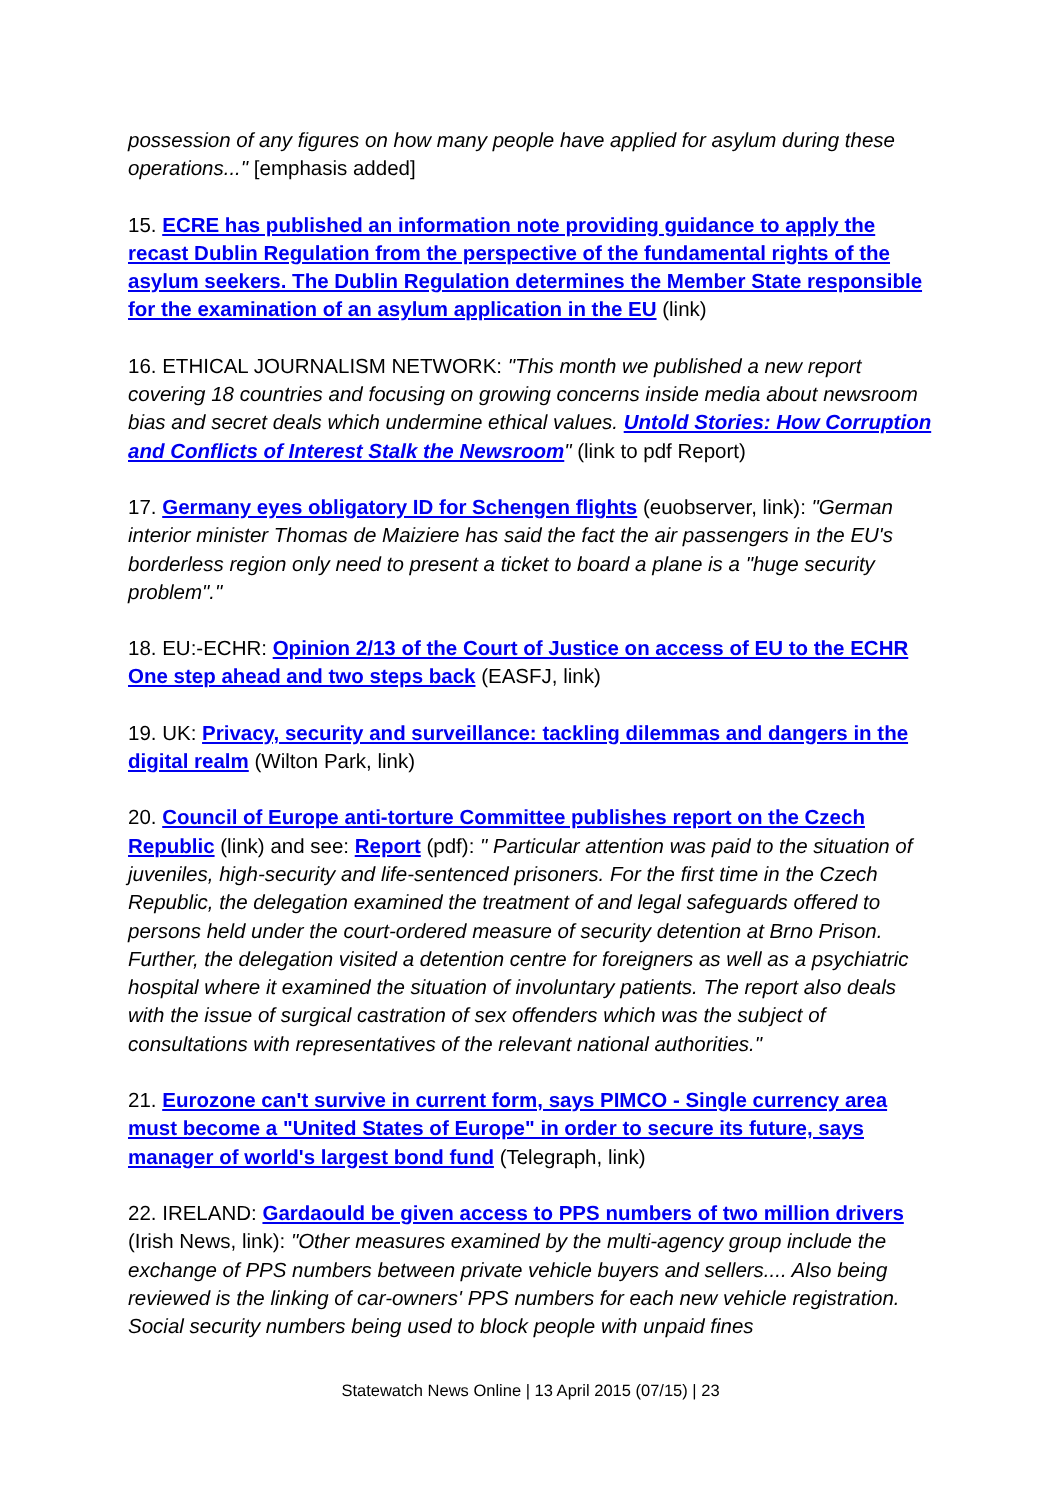possession of any figures on how many people have applied for asylum during these operations..." [emphasis added]
15. ECRE has published an information note providing guidance to apply the recast Dublin Regulation from the perspective of the fundamental rights of the asylum seekers. The Dublin Regulation determines the Member State responsible for the examination of an asylum application in the EU (link)
16. ETHICAL JOURNALISM NETWORK: "This month we published a new report covering 18 countries and focusing on growing concerns inside media about newsroom bias and secret deals which undermine ethical values. Untold Stories: How Corruption and Conflicts of Interest Stalk the Newsroom" (link to pdf Report)
17. Germany eyes obligatory ID for Schengen flights (euobserver, link): "German interior minister Thomas de Maiziere has said the fact the air passengers in the EU's borderless region only need to present a ticket to board a plane is a "huge security problem"."
18. EU:-ECHR: Opinion 2/13 of the Court of Justice on access of EU to the ECHR One step ahead and two steps back (EASFJ, link)
19. UK: Privacy, security and surveillance: tackling dilemmas and dangers in the digital realm (Wilton Park, link)
20. Council of Europe anti-torture Committee publishes report on the Czech Republic (link) and see: Report (pdf): " Particular attention was paid to the situation of juveniles, high-security and life-sentenced prisoners. For the first time in the Czech Republic, the delegation examined the treatment of and legal safeguards offered to persons held under the court-ordered measure of security detention at Brno Prison. Further, the delegation visited a detention centre for foreigners as well as a psychiatric hospital where it examined the situation of involuntary patients. The report also deals with the issue of surgical castration of sex offenders which was the subject of consultations with representatives of the relevant national authorities."
21. Eurozone can't survive in current form, says PIMCO - Single currency area must become a "United States of Europe" in order to secure its future, says manager of world's largest bond fund (Telegraph, link)
22. IRELAND: Gardaould be given access to PPS numbers of two million drivers (Irish News, link): "Other measures examined by the multi-agency group include the exchange of PPS numbers between private vehicle buyers and sellers.... Also being reviewed is the linking of car-owners' PPS numbers for each new vehicle registration. Social security numbers being used to block people with unpaid fines
Statewatch News Online | 13 April 2015 (07/15) | 23